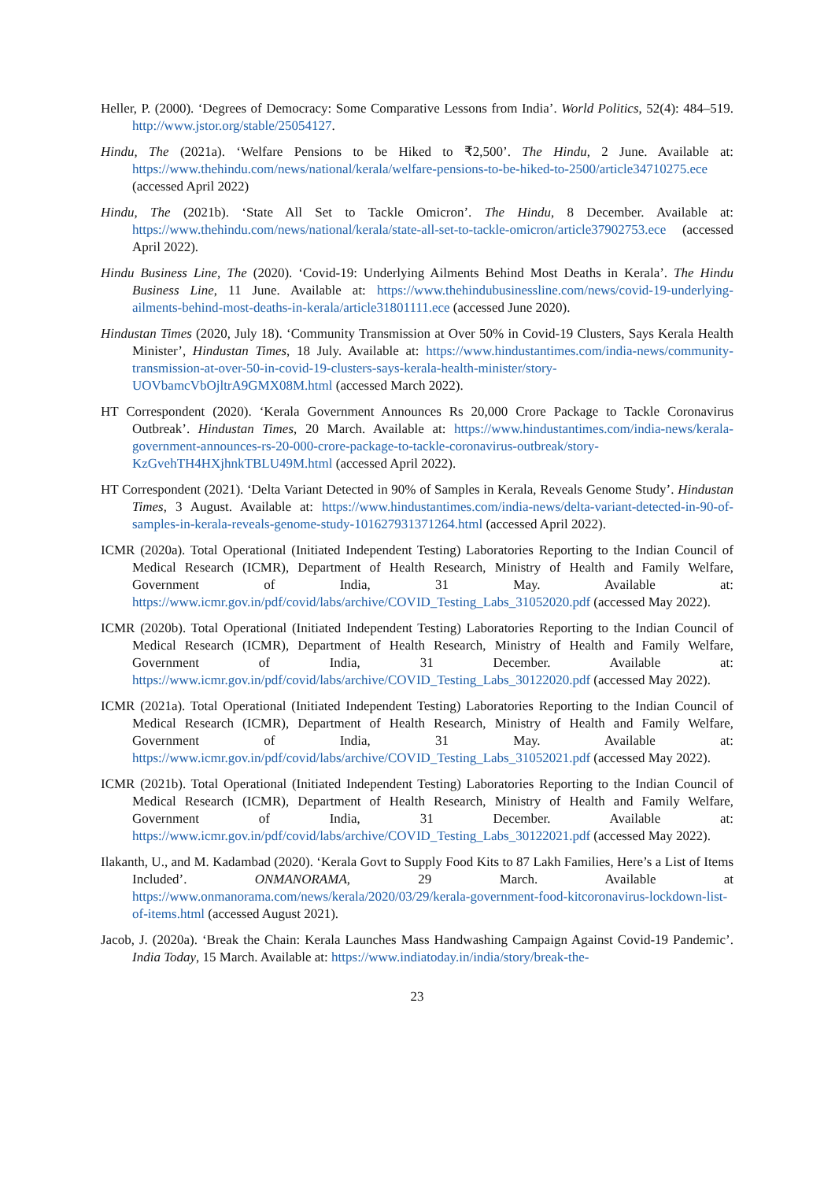Heller, P. (2000). ‘Degrees of Democracy: Some Comparative Lessons from India’. World Politics, 52(4): 484–519. http://www.jstor.org/stable/25054127.
Hindu, The (2021a). ‘Welfare Pensions to be Hiked to ₹2,500’. The Hindu, 2 June. Available at: https://www.thehindu.com/news/national/kerala/welfare-pensions-to-be-hiked-to-2500/article34710275.ece (accessed April 2022)
Hindu, The (2021b). ‘State All Set to Tackle Omicron’. The Hindu, 8 December. Available at: https://www.thehindu.com/news/national/kerala/state-all-set-to-tackle-omicron/article37902753.ece (accessed April 2022).
Hindu Business Line, The (2020). ‘Covid-19: Underlying Ailments Behind Most Deaths in Kerala’. The Hindu Business Line, 11 June. Available at: https://www.thehindubusinessline.com/news/covid-19-underlying-ailments-behind-most-deaths-in-kerala/article31801111.ece (accessed June 2020).
Hindustan Times (2020, July 18). ‘Community Transmission at Over 50% in Covid-19 Clusters, Says Kerala Health Minister’, Hindustan Times, 18 July. Available at: https://www.hindustantimes.com/india-news/community-transmission-at-over-50-in-covid-19-clusters-says-kerala-health-minister/story-UOVbamcVbOjltrA9GMX08M.html (accessed March 2022).
HT Correspondent (2020). ‘Kerala Government Announces Rs 20,000 Crore Package to Tackle Coronavirus Outbreak’. Hindustan Times, 20 March. Available at: https://www.hindustantimes.com/india-news/kerala-government-announces-rs-20-000-crore-package-to-tackle-coronavirus-outbreak/story-KzGvehTH4HXjhnkTBLU49M.html (accessed April 2022).
HT Correspondent (2021). ‘Delta Variant Detected in 90% of Samples in Kerala, Reveals Genome Study’. Hindustan Times, 3 August. Available at: https://www.hindustantimes.com/india-news/delta-variant-detected-in-90-of-samples-in-kerala-reveals-genome-study-101627931371264.html (accessed April 2022).
ICMR (2020a). Total Operational (Initiated Independent Testing) Laboratories Reporting to the Indian Council of Medical Research (ICMR), Department of Health Research, Ministry of Health and Family Welfare, Government of India, 31 May. Available at: https://www.icmr.gov.in/pdf/covid/labs/archive/COVID_Testing_Labs_31052020.pdf (accessed May 2022).
ICMR (2020b). Total Operational (Initiated Independent Testing) Laboratories Reporting to the Indian Council of Medical Research (ICMR), Department of Health Research, Ministry of Health and Family Welfare, Government of India, 31 December. Available at: https://www.icmr.gov.in/pdf/covid/labs/archive/COVID_Testing_Labs_30122020.pdf (accessed May 2022).
ICMR (2021a). Total Operational (Initiated Independent Testing) Laboratories Reporting to the Indian Council of Medical Research (ICMR), Department of Health Research, Ministry of Health and Family Welfare, Government of India, 31 May. Available at: https://www.icmr.gov.in/pdf/covid/labs/archive/COVID_Testing_Labs_31052021.pdf (accessed May 2022).
ICMR (2021b). Total Operational (Initiated Independent Testing) Laboratories Reporting to the Indian Council of Medical Research (ICMR), Department of Health Research, Ministry of Health and Family Welfare, Government of India, 31 December. Available at: https://www.icmr.gov.in/pdf/covid/labs/archive/COVID_Testing_Labs_30122021.pdf (accessed May 2022).
Ilakanth, U., and M. Kadambad (2020). ‘Kerala Govt to Supply Food Kits to 87 Lakh Families, Here’s a List of Items Included’. ONMANORAMA, 29 March. Available at https://www.onmanorama.com/news/kerala/2020/03/29/kerala-government-food-kitcoronavirus-lockdown-list-of-items.html (accessed August 2021).
Jacob, J. (2020a). ‘Break the Chain: Kerala Launches Mass Handwashing Campaign Against Covid-19 Pandemic’. India Today, 15 March. Available at: https://www.indiatoday.in/india/story/break-the-
23